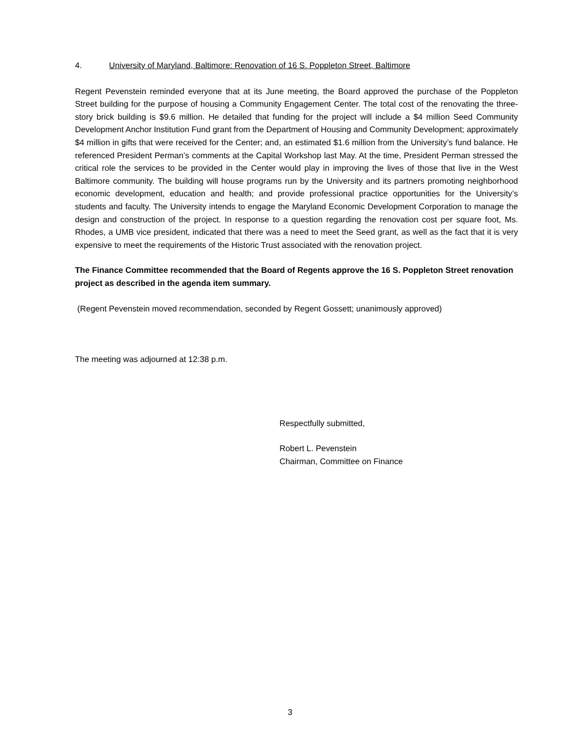4. University of Maryland, Baltimore: Renovation of 16 S. Poppleton Street, Baltimore
Regent Pevenstein reminded everyone that at its June meeting, the Board approved the purchase of the Poppleton Street building for the purpose of housing a Community Engagement Center. The total cost of the renovating the three-story brick building is $9.6 million. He detailed that funding for the project will include a $4 million Seed Community Development Anchor Institution Fund grant from the Department of Housing and Community Development; approximately $4 million in gifts that were received for the Center; and, an estimated $1.6 million from the University’s fund balance. He referenced President Perman’s comments at the Capital Workshop last May. At the time, President Perman stressed the critical role the services to be provided in the Center would play in improving the lives of those that live in the West Baltimore community. The building will house programs run by the University and its partners promoting neighborhood economic development, education and health; and provide professional practice opportunities for the University’s students and faculty. The University intends to engage the Maryland Economic Development Corporation to manage the design and construction of the project. In response to a question regarding the renovation cost per square foot, Ms. Rhodes, a UMB vice president, indicated that there was a need to meet the Seed grant, as well as the fact that it is very expensive to meet the requirements of the Historic Trust associated with the renovation project.
The Finance Committee recommended that the Board of Regents approve the 16 S. Poppleton Street renovation project as described in the agenda item summary.
(Regent Pevenstein moved recommendation, seconded by Regent Gossett; unanimously approved)
The meeting was adjourned at 12:38 p.m.
Respectfully submitted,
Robert L. Pevenstein
Chairman, Committee on Finance
3